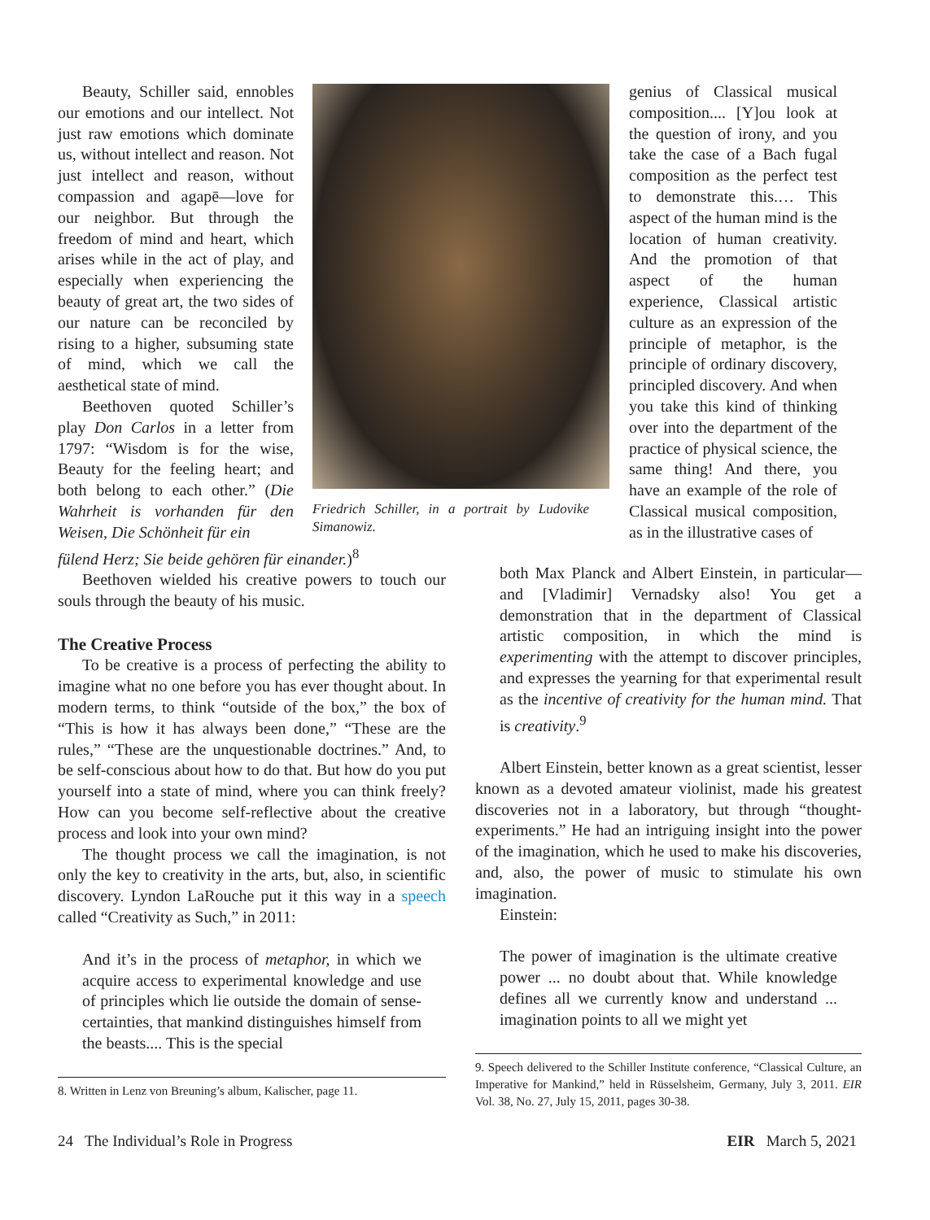Beauty, Schiller said, ennobles our emotions and our intellect. Not just raw emotions which dominate us, without intellect and reason. Not just intellect and reason, without compassion and agapē—love for our neighbor. But through the freedom of mind and heart, which arises while in the act of play, and especially when experiencing the beauty of great art, the two sides of our nature can be reconciled by rising to a higher, subsuming state of mind, which we call the aesthetical state of mind.
Beethoven quoted Schiller’s play Don Carlos in a letter from 1797: “Wisdom is for the wise, Beauty for the feeling heart; and both belong to each other.” (Die Wahrheit is vorhanden für den Weisen, Die Schönheit für ein
fülend Herz; Sie beide gehören für einander.)<sup>8</sup>
Beethoven wielded his creative powers to touch our souls through the beauty of his music.
The Creative Process
To be creative is a process of perfecting the ability to imagine what no one before you has ever thought about. In modern terms, to think “outside of the box,” the box of “This is how it has always been done,” “These are the rules,” “These are the unquestionable doctrines.” And, to be self-conscious about how to do that. But how do you put yourself into a state of mind, where you can think freely? How can you become self-reflective about the creative process and look into your own mind?
The thought process we call the imagination, is not only the key to creativity in the arts, but, also, in scientific discovery. Lyndon LaRouche put it this way in a speech called “Creativity as Such,” in 2011:
And it’s in the process of metaphor, in which we acquire access to experimental knowledge and use of principles which lie outside the domain of sense-certainties, that mankind distinguishes himself from the beasts.... This is the special
8. Written in Lenz von Breuning’s album, Kalischer, page 11.
Friedrich Schiller, in a portrait by Ludovike Simanowiz.
genius of Classical musical composition.... [Y]ou look at the question of irony, and you take the case of a Bach fugal composition as the perfect test to demonstrate this.… This aspect of the human mind is the location of human creativity. And the promotion of that aspect of the human experience, Classical artistic culture as an expression of the principle of metaphor, is the principle of ordinary discovery, principled discovery. And when you take this kind of thinking over into the department of the practice of physical science, the same thing! And there, you have an example of the role of Classical musical composition, as in the illustrative cases of
both Max Planck and Albert Einstein, in particular—and [Vladimir] Vernadsky also! You get a demonstration that in the department of Classical artistic composition, in which the mind is experimenting with the attempt to discover principles, and expresses the yearning for that experimental result as the incentive of creativity for the human mind. That is creativity.<sup>9</sup>
Albert Einstein, better known as a great scientist, lesser known as a devoted amateur violinist, made his greatest discoveries not in a laboratory, but through “thought-experiments.” He had an intriguing insight into the power of the imagination, which he used to make his discoveries, and, also, the power of music to stimulate his own imagination.
Einstein:
The power of imagination is the ultimate creative power ... no doubt about that. While knowledge defines all we currently know and understand ... imagination points to all we might yet
9. Speech delivered to the Schiller Institute conference, “Classical Culture, an Imperative for Mankind,” held in Rüsselsheim, Germany, July 3, 2011. EIR Vol. 38, No. 27, July 15, 2011, pages 30-38.
24 The Individual’s Role in Progress EIR March 5, 2021